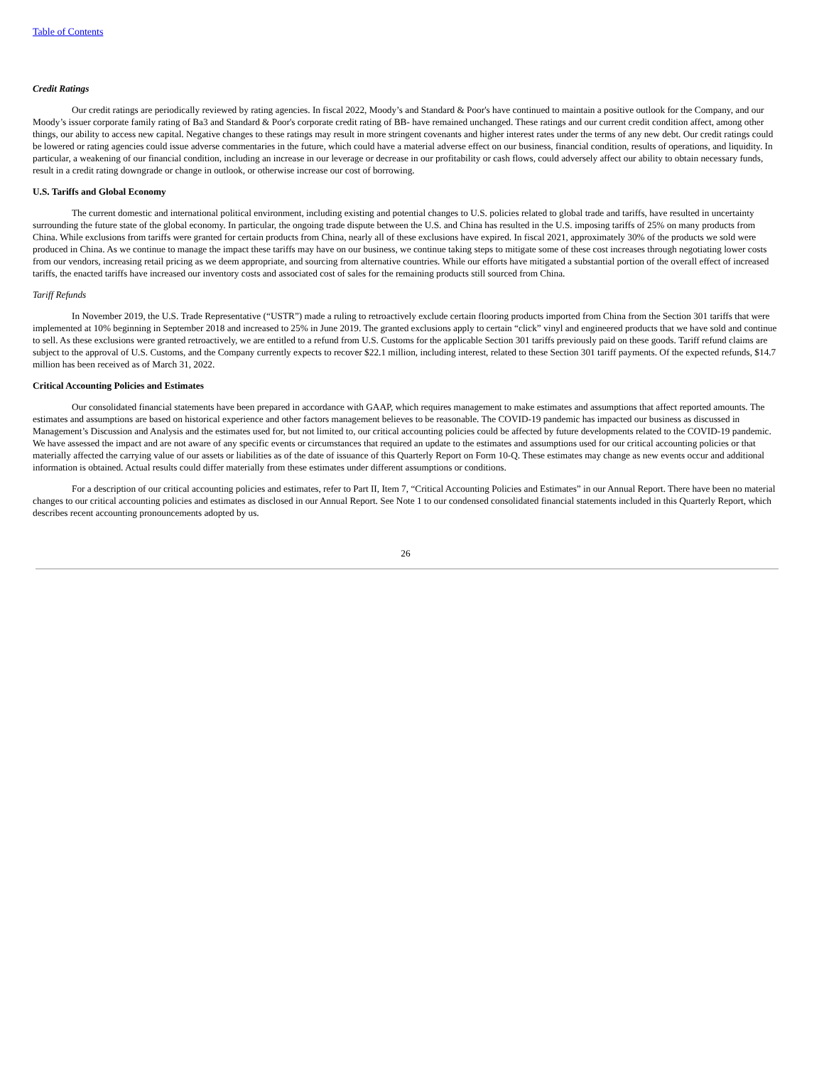Table of Contents
Credit Ratings
Our credit ratings are periodically reviewed by rating agencies. In fiscal 2022, Moody’s and Standard & Poor's have continued to maintain a positive outlook for the Company, and our Moody’s issuer corporate family rating of Ba3 and Standard & Poor's corporate credit rating of BB- have remained unchanged. These ratings and our current credit condition affect, among other things, our ability to access new capital. Negative changes to these ratings may result in more stringent covenants and higher interest rates under the terms of any new debt. Our credit ratings could be lowered or rating agencies could issue adverse commentaries in the future, which could have a material adverse effect on our business, financial condition, results of operations, and liquidity. In particular, a weakening of our financial condition, including an increase in our leverage or decrease in our profitability or cash flows, could adversely affect our ability to obtain necessary funds, result in a credit rating downgrade or change in outlook, or otherwise increase our cost of borrowing.
U.S. Tariffs and Global Economy
The current domestic and international political environment, including existing and potential changes to U.S. policies related to global trade and tariffs, have resulted in uncertainty surrounding the future state of the global economy. In particular, the ongoing trade dispute between the U.S. and China has resulted in the U.S. imposing tariffs of 25% on many products from China. While exclusions from tariffs were granted for certain products from China, nearly all of these exclusions have expired. In fiscal 2021, approximately 30% of the products we sold were produced in China. As we continue to manage the impact these tariffs may have on our business, we continue taking steps to mitigate some of these cost increases through negotiating lower costs from our vendors, increasing retail pricing as we deem appropriate, and sourcing from alternative countries. While our efforts have mitigated a substantial portion of the overall effect of increased tariffs, the enacted tariffs have increased our inventory costs and associated cost of sales for the remaining products still sourced from China.
Tariff Refunds
In November 2019, the U.S. Trade Representative (“USTR”) made a ruling to retroactively exclude certain flooring products imported from China from the Section 301 tariffs that were implemented at 10% beginning in September 2018 and increased to 25% in June 2019. The granted exclusions apply to certain “click” vinyl and engineered products that we have sold and continue to sell. As these exclusions were granted retroactively, we are entitled to a refund from U.S. Customs for the applicable Section 301 tariffs previously paid on these goods. Tariff refund claims are subject to the approval of U.S. Customs, and the Company currently expects to recover $22.1 million, including interest, related to these Section 301 tariff payments. Of the expected refunds, $14.7 million has been received as of March 31, 2022.
Critical Accounting Policies and Estimates
Our consolidated financial statements have been prepared in accordance with GAAP, which requires management to make estimates and assumptions that affect reported amounts. The estimates and assumptions are based on historical experience and other factors management believes to be reasonable. The COVID-19 pandemic has impacted our business as discussed in Management’s Discussion and Analysis and the estimates used for, but not limited to, our critical accounting policies could be affected by future developments related to the COVID-19 pandemic. We have assessed the impact and are not aware of any specific events or circumstances that required an update to the estimates and assumptions used for our critical accounting policies or that materially affected the carrying value of our assets or liabilities as of the date of issuance of this Quarterly Report on Form 10-Q. These estimates may change as new events occur and additional information is obtained. Actual results could differ materially from these estimates under different assumptions or conditions.
For a description of our critical accounting policies and estimates, refer to Part II, Item 7, “Critical Accounting Policies and Estimates” in our Annual Report. There have been no material changes to our critical accounting policies and estimates as disclosed in our Annual Report. See Note 1 to our condensed consolidated financial statements included in this Quarterly Report, which describes recent accounting pronouncements adopted by us.
26